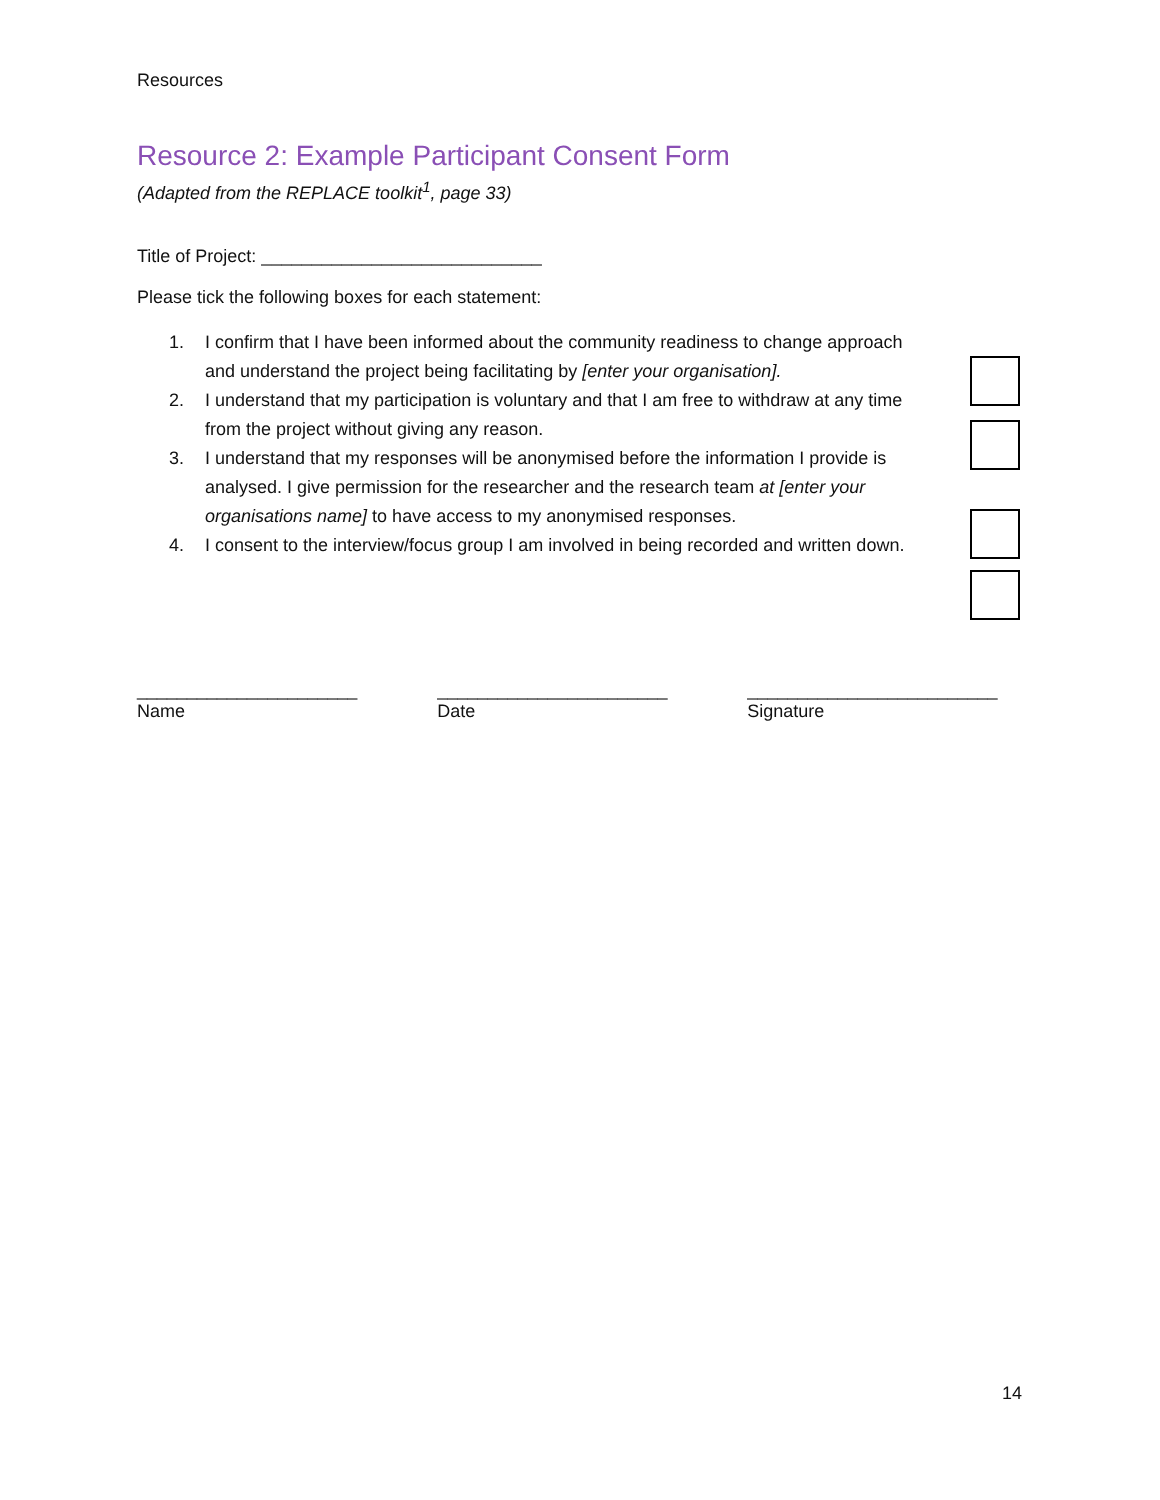Resources
Resource 2: Example Participant Consent Form
(Adapted from the REPLACE toolkit<sup>1</sup>, page 33)
Title of Project: ____________________________
Please tick the following boxes for each statement:
1. I confirm that I have been informed about the community readiness to change approach and understand the project being facilitating by [enter your organisation].
2. I understand that my participation is voluntary and that I am free to withdraw at any time from the project without giving any reason.
3. I understand that my responses will be anonymised before the information I provide is analysed. I give permission for the researcher and the research team at [enter your organisations name] to have access to my anonymised responses.
4. I consent to the interview/focus group I am involved in being recorded and written down.
______________________
Name
_______________________
Date
_________________________
Signature
14